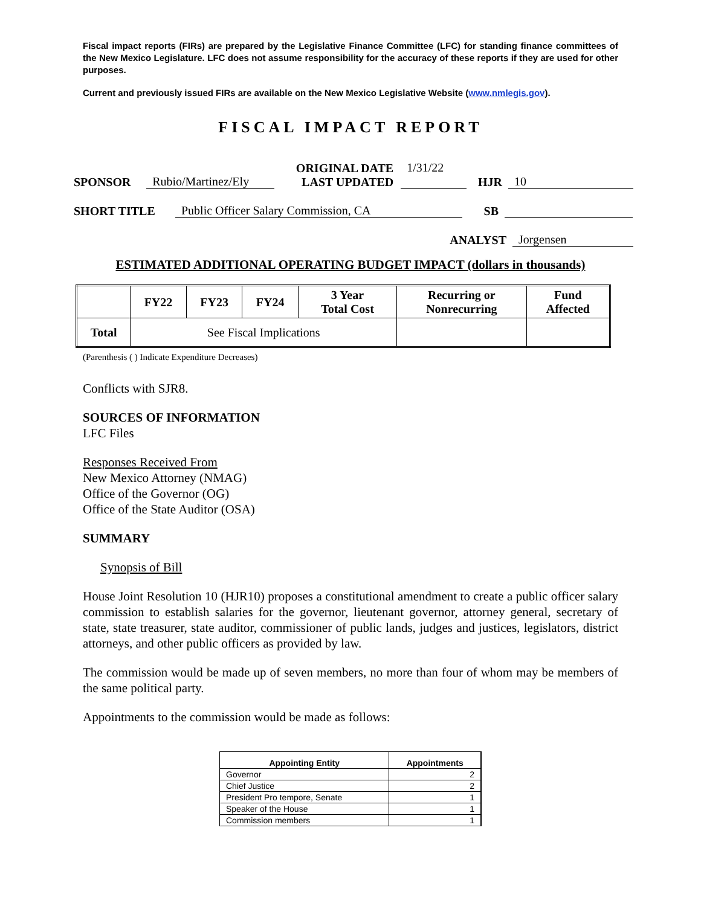Fiscal impact reports (FIRs) are prepared by the Legislative Finance Committee (LFC) for standing finance committees of the New Mexico Legislature. LFC does not assume responsibility for the accuracy of these reports if they are used for other purposes.
Current and previously issued FIRs are available on the New Mexico Legislative Website (www.nmlegis.gov).
FISCAL IMPACT REPORT
SPONSOR Rubio/Martinez/Ely ORIGINAL DATE
LAST UPDATED 1/31/22
HJR 10
SHORT TITLE Public Officer Salary Commission, CA SB
ANALYST Jorgensen
ESTIMATED ADDITIONAL OPERATING BUDGET IMPACT (dollars in thousands)
| | FY22 | FY23 | FY24 | 3 Year Total Cost | Recurring or Nonrecurring | Fund Affected |
| --- | --- | --- | --- | --- | --- | --- |
| Total | See Fiscal Implications | | | | | |
(Parenthesis ( ) Indicate Expenditure Decreases)
Conflicts with SJR8.
SOURCES OF INFORMATION
LFC Files
Responses Received From
New Mexico Attorney (NMAG)
Office of the Governor (OG)
Office of the State Auditor (OSA)
SUMMARY
Synopsis of Bill
House Joint Resolution 10 (HJR10) proposes a constitutional amendment to create a public officer salary commission to establish salaries for the governor, lieutenant governor, attorney general, secretary of state, state treasurer, state auditor, commissioner of public lands, judges and justices, legislators, district attorneys, and other public officers as provided by law.
The commission would be made up of seven members, no more than four of whom may be members of the same political party.
Appointments to the commission would be made as follows:
| Appointing Entity | Appointments |
| --- | --- |
| Governor | 2 |
| Chief Justice | 2 |
| President Pro tempore, Senate | 1 |
| Speaker of the House | 1 |
| Commission members | 1 |